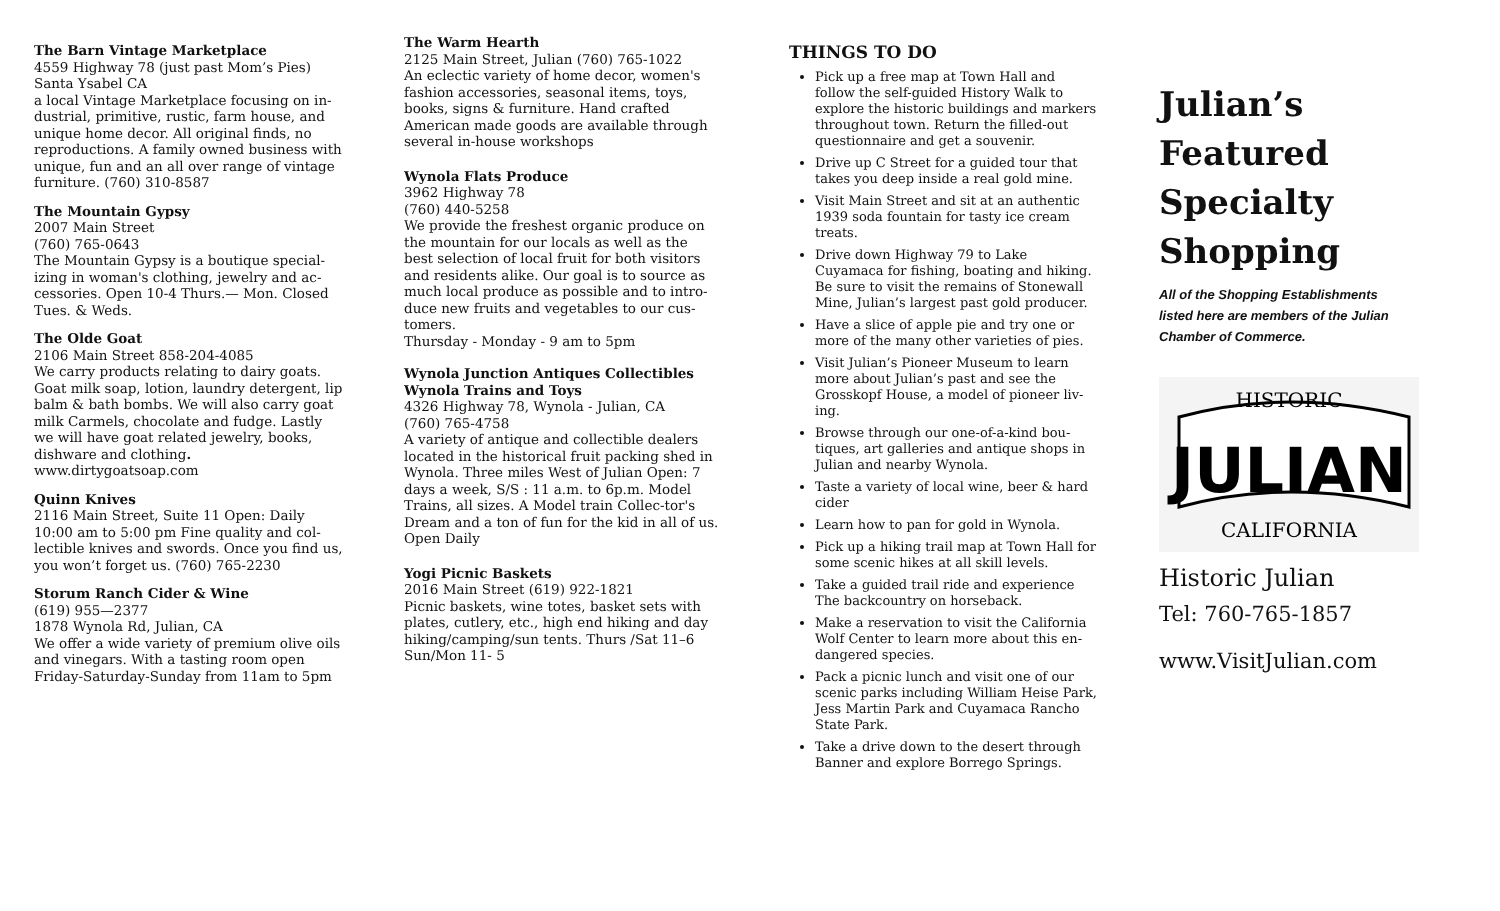The Barn Vintage Marketplace
4559 Highway 78 (just past Mom’s Pies)
Santa Ysabel CA
a local Vintage Marketplace focusing on in-dustrial, primitive, rustic, farm house, and unique home decor. All original finds, no reproductions. A family owned business with unique, fun and an all over range of vintage furniture. (760) 310-8587
The Mountain Gypsy
2007 Main Street
(760) 765-0643
The Mountain Gypsy is a boutique special-izing in woman's clothing, jewelry and ac-cessories. Open 10-4 Thurs.— Mon. Closed Tues. & Weds.
The Olde Goat
2106 Main Street 858-204-4085
We carry products relating to dairy goats. Goat milk soap, lotion, laundry detergent, lip balm & bath bombs. We will also carry goat milk Carmels, chocolate and fudge. Lastly we will have goat related jewelry, books, dishware and clothing.
www.dirtygoatsoap.com
Quinn Knives
2116 Main Street, Suite 11 Open: Daily 10:00 am to 5:00 pm Fine quality and col-lectible knives and swords. Once you find us, you won’t forget us. (760) 765-2230
Storum Ranch Cider & Wine
(619) 955—2377
1878 Wynola Rd, Julian, CA
We offer a wide variety of premium olive oils and vinegars. With a tasting room open Friday-Saturday-Sunday from 11am to 5pm
The Warm Hearth
2125 Main Street, Julian (760) 765-1022
An eclectic variety of home decor, women's fashion accessories, seasonal items, toys, books, signs & furniture. Hand crafted American made goods are available through several in-house workshops
Wynola Flats Produce
3962 Highway 78
(760) 440-5258
We provide the freshest organic produce on the mountain for our locals as well as the best selection of local fruit for both visitors and residents alike. Our goal is to source as much local produce as possible and to intro-duce new fruits and vegetables to our cus-tomers.
Thursday - Monday - 9 am to 5pm
Wynola Junction Antiques Collectibles
Wynola Trains and Toys
4326 Highway 78, Wynola - Julian, CA
(760) 765-4758
A variety of antique and collectible dealers located in the historical fruit packing shed in Wynola. Three miles West of Julian Open: 7 days a week, S/S : 11 a.m. to 6p.m. Model Trains, all sizes. A Model train Collec-tor's Dream and a ton of fun for the kid in all of us. Open Daily
Yogi Picnic Baskets
2016 Main Street (619) 922-1821
Picnic baskets, wine totes, basket sets with plates, cutlery, etc., high end hiking and day hiking/camping/sun tents. Thurs /Sat 11–6 Sun/Mon 11- 5
THINGS TO DO
Pick up a free map at Town Hall and follow the self-guided History Walk to explore the historic buildings and markers throughout town. Return the filled-out questionnaire and get a souvenir.
Drive up C Street for a guided tour that takes you deep inside a real gold mine.
Visit Main Street and sit at an authentic 1939 soda fountain for tasty ice cream treats.
Drive down Highway 79 to Lake Cuyamaca for fishing, boating and hiking. Be sure to visit the remains of Stonewall Mine, Julian’s largest past gold producer.
Have a slice of apple pie and try one or more of the many other varieties of pies.
Visit Julian’s Pioneer Museum to learn more about Julian’s past and see the Grosskopf House, a model of pioneer liv-ing.
Browse through our one-of-a-kind bou-tiques, art galleries and antique shops in Julian and nearby Wynola.
Taste a variety of local wine, beer & hard cider
Learn how to pan for gold in Wynola.
Pick up a hiking trail map at Town Hall for some scenic hikes at all skill levels.
Take a guided trail ride and experience The backcountry on horseback.
Make a reservation to visit the California Wolf Center to learn more about this en-dangered species.
Pack a picnic lunch and visit one of our scenic parks including William Heise Park, Jess Martin Park and Cuyamaca Rancho State Park.
Take a drive down to the desert through Banner and explore Borrego Springs.
Julian’s
Featured
Specialty
Shopping
All of the Shopping Establishments
listed here are members of the Julian
Chamber of Commerce.
JULIAN
HISTORIC
CALIFORNIA
Historic Julian
Tel: 760-765-1857
www.VisitJulian.com